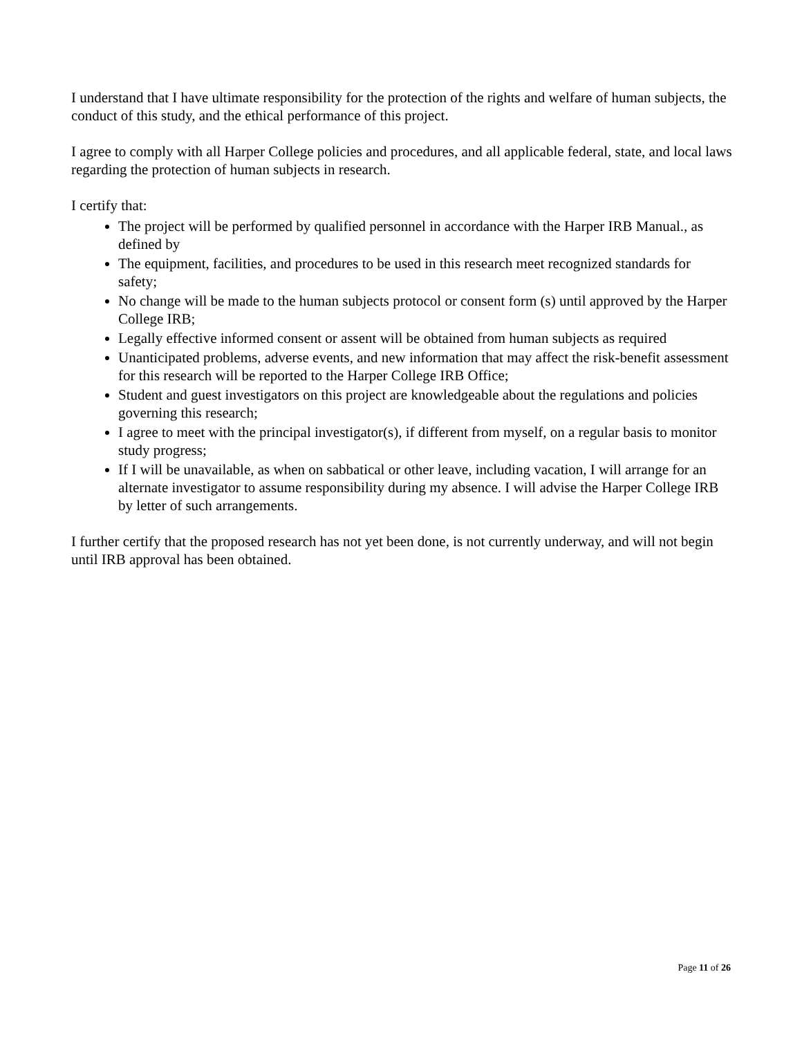I understand that I have ultimate responsibility for the protection of the rights and welfare of human subjects, the conduct of this study, and the ethical performance of this project.
I agree to comply with all Harper College policies and procedures, and all applicable federal, state, and local laws regarding the protection of human subjects in research.
I certify that:
The project will be performed by qualified personnel in accordance with the Harper IRB Manual., as defined by
The equipment, facilities, and procedures to be used in this research meet recognized standards for safety;
No change will be made to the human subjects protocol or consent form (s) until approved by the Harper College IRB;
Legally effective informed consent or assent will be obtained from human subjects as required
Unanticipated problems, adverse events, and new information that may affect the risk-benefit assessment for this research will be reported to the Harper College IRB Office;
Student and guest investigators on this project are knowledgeable about the regulations and policies governing this research;
I agree to meet with the principal investigator(s), if different from myself, on a regular basis to monitor study progress;
If I will be unavailable, as when on sabbatical or other leave, including vacation, I will arrange for an alternate investigator to assume responsibility during my absence. I will advise the Harper College IRB by letter of such arrangements.
I further certify that the proposed research has not yet been done, is not currently underway, and will not begin until IRB approval has been obtained.
Page 11 of 26